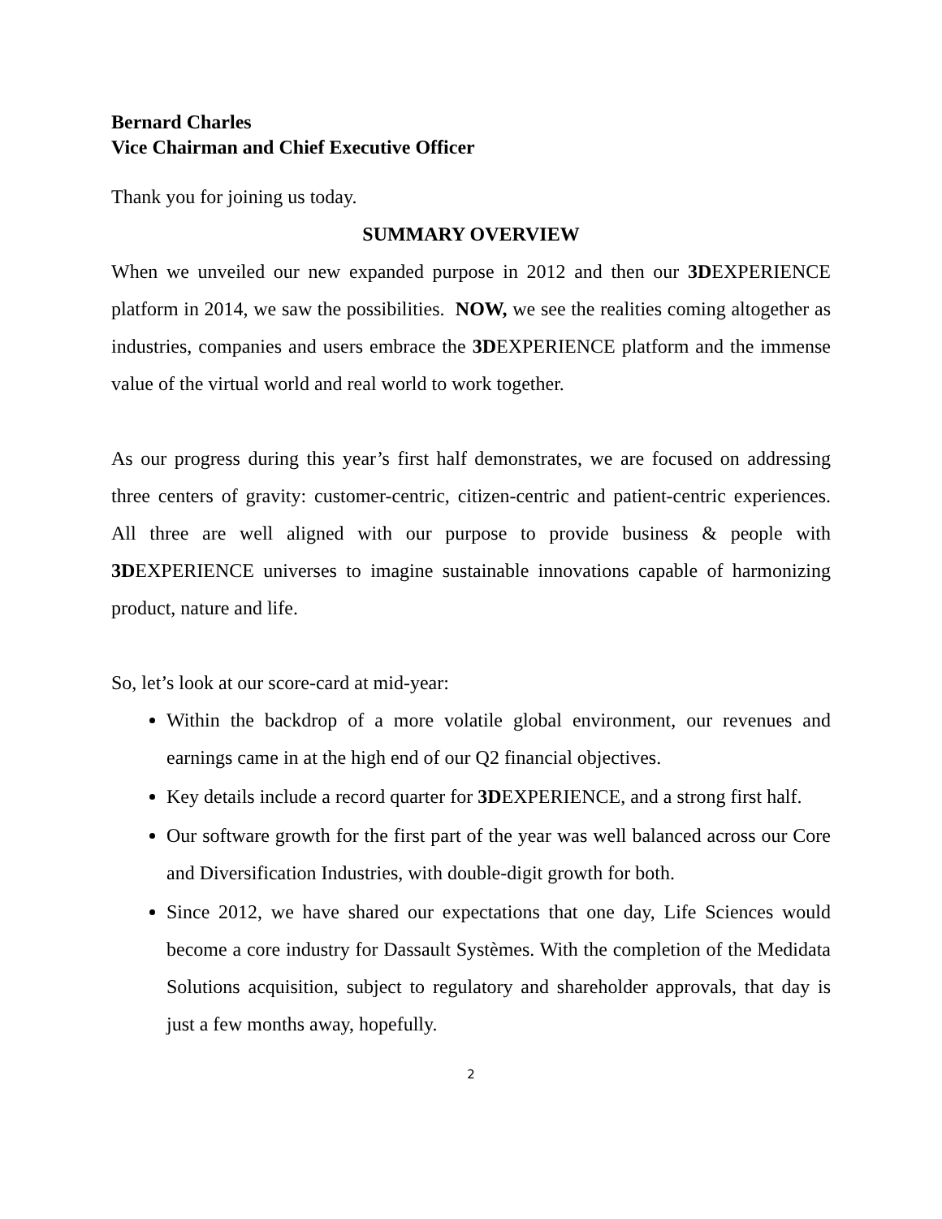Bernard Charles
Vice Chairman and Chief Executive Officer
Thank you for joining us today.
SUMMARY OVERVIEW
When we unveiled our new expanded purpose in 2012 and then our 3DEXPERIENCE platform in 2014, we saw the possibilities. NOW, we see the realities coming altogether as industries, companies and users embrace the 3DEXPERIENCE platform and the immense value of the virtual world and real world to work together.
As our progress during this year’s first half demonstrates, we are focused on addressing three centers of gravity: customer-centric, citizen-centric and patient-centric experiences. All three are well aligned with our purpose to provide business & people with 3DEXPERIENCE universes to imagine sustainable innovations capable of harmonizing product, nature and life.
So, let’s look at our score-card at mid-year:
Within the backdrop of a more volatile global environment, our revenues and earnings came in at the high end of our Q2 financial objectives.
Key details include a record quarter for 3DEXPERIENCE, and a strong first half.
Our software growth for the first part of the year was well balanced across our Core and Diversification Industries, with double-digit growth for both.
Since 2012, we have shared our expectations that one day, Life Sciences would become a core industry for Dassault Systèmes. With the completion of the Medidata Solutions acquisition, subject to regulatory and shareholder approvals, that day is just a few months away, hopefully.
2